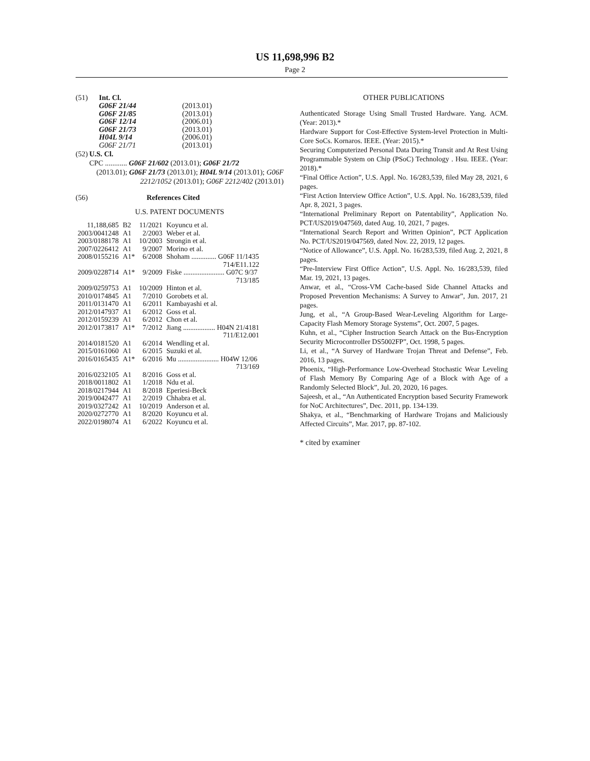US 11,698,996 B2
Page 2
(51) Int. Cl.
| G06F 21/44 | (2013.01) |
| G06F 21/85 | (2013.01) |
| G06F 12/14 | (2006.01) |
| G06F 21/73 | (2013.01) |
| H04L 9/14 | (2006.01) |
| G06F 21/71 | (2013.01) |
(52) U.S. Cl.
CPC ............ G06F 21/602 (2013.01); G06F 21/72
(2013.01); G06F 21/73 (2013.01); H04L 9/14 (2013.01); G06F 2212/1052 (2013.01); G06F 2212/402 (2013.01)
(56) References Cited
U.S. PATENT DOCUMENTS
| 11,188,685 | B2 | 11/2021 | Koyuncu et al. |
| 2003/0041248 | A1 | 2/2003 | Weber et al. |
| 2003/0188178 | A1 | 10/2003 | Strongin et al. |
| 2007/0226412 | A1 | 9/2007 | Morino et al. |
| 2008/0155216 | A1* | 6/2008 | Shoham .............. G06F 11/1435 714/E11.122 |
| 2009/0228714 | A1* | 9/2009 | Fiske ....................... G07C 9/37 713/185 |
| 2009/0259753 | A1 | 10/2009 | Hinton et al. |
| 2010/0174845 | A1 | 7/2010 | Gorobets et al. |
| 2011/0131470 | A1 | 6/2011 | Kambayashi et al. |
| 2012/0147937 | A1 | 6/2012 | Goss et al. |
| 2012/0159239 | A1 | 6/2012 | Chon et al. |
| 2012/0173817 | A1* | 7/2012 | Jiang .................. H04N 21/4181 711/E12.001 |
| 2014/0181520 | A1 | 6/2014 | Wendling et al. |
| 2015/0161060 | A1 | 6/2015 | Suzuki et al. |
| 2016/0165435 | A1* | 6/2016 | Mu ....................... H04W 12/06 713/169 |
| 2016/0232105 | A1 | 8/2016 | Goss et al. |
| 2018/0011802 | A1 | 1/2018 | Ndu et al. |
| 2018/0217944 | A1 | 8/2018 | Eperiesi-Beck |
| 2019/0042477 | A1 | 2/2019 | Chhabra et al. |
| 2019/0327242 | A1 | 10/2019 | Anderson et al. |
| 2020/0272770 | A1 | 8/2020 | Koyuncu et al. |
| 2022/0198074 | A1 | 6/2022 | Koyuncu et al. |
OTHER PUBLICATIONS
Authenticated Storage Using Small Trusted Hardware. Yang. ACM. (Year: 2013).*
Hardware Support for Cost-Effective System-level Protection in Multi-Core SoCs. Kornaros. IEEE. (Year: 2015).*
Securing Computerized Personal Data During Transit and At Rest Using Programmable System on Chip (PSoC) Technology . Hsu. IEEE. (Year: 2018).*
“Final Office Action”, U.S. Appl. No. 16/283,539, filed May 28, 2021, 6 pages.
“First Action Interview Office Action”, U.S. Appl. No. 16/283,539, filed Apr. 8, 2021, 3 pages.
“International Preliminary Report on Patentability”, Application No. PCT/US2019/047569, dated Aug. 10, 2021, 7 pages.
“International Search Report and Written Opinion”, PCT Application No. PCT/US2019/047569, dated Nov. 22, 2019, 12 pages.
“Notice of Allowance”, U.S. Appl. No. 16/283,539, filed Aug. 2, 2021, 8 pages.
“Pre-Interview First Office Action”, U.S. Appl. No. 16/283,539, filed Mar. 19, 2021, 13 pages.
Anwar, et al., “Cross-VM Cache-based Side Channel Attacks and Proposed Prevention Mechanisms: A Survey to Anwar”, Jun. 2017, 21 pages.
Jung, et al., “A Group-Based Wear-Leveling Algorithm for Large-Capacity Flash Memory Storage Systems”, Oct. 2007, 5 pages.
Kuhn, et al., “Cipher Instruction Search Attack on the Bus-Encryption Security Microcontroller DS5002FP”, Oct. 1998, 5 pages.
Li, et al., “A Survey of Hardware Trojan Threat and Defense”, Feb. 2016, 13 pages.
Phoenix, “High-Performance Low-Overhead Stochastic Wear Leveling of Flash Memory By Comparing Age of a Block with Age of a Randomly Selected Block”, Jul. 20, 2020, 16 pages.
Sajeesh, et al., “An Authenticated Encryption based Security Framework for NoC Architectures”, Dec. 2011, pp. 134-139.
Shakya, et al., “Benchmarking of Hardware Trojans and Maliciously Affected Circuits”, Mar. 2017, pp. 87-102.
* cited by examiner